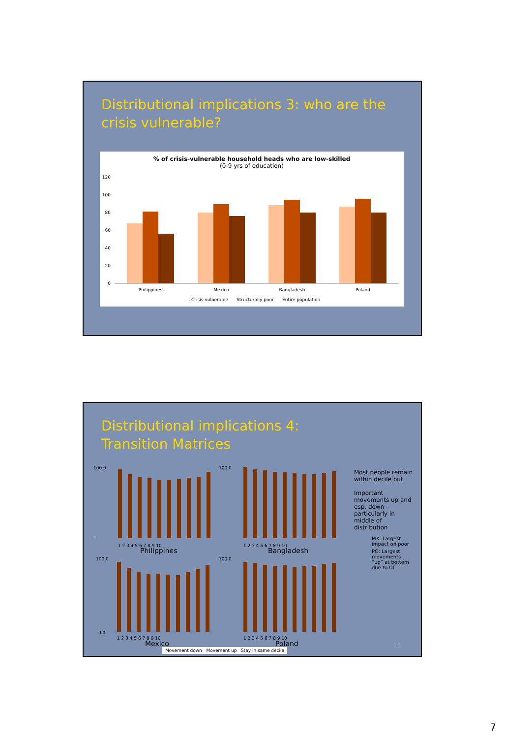Distributional implications 3: who are the
crisis vulnerable?
% of crisis-vulnerable household heads who are low-skilled
(0-9 yrs of education)
120
100
80
60
40
20
0
Philippines
Mexico
Bangladesh
Poland
Crisis-vulnerable
Structurally poor
Entire population
Distributional implications 4:
Transition Matrices
100.0
-
100.0
100.0
0.0
100.0
1 2 3 4 5 6 7 8 9 10
1 2 3 4 5 6 7 8 9 10
1 2 3 4 5 6 7 8 9 10
1 2 3 4 5 6 7 8 9 10
Philippines
Bangladesh
Mexico
Poland
Most people remain within decile but
Important movements up and esp. down – particularly in middle of distribution
MX: Largest impact on poor
PO: Largest movements “up” at bottom due to UI
15
Movement down Movement up Stay in same decile
7